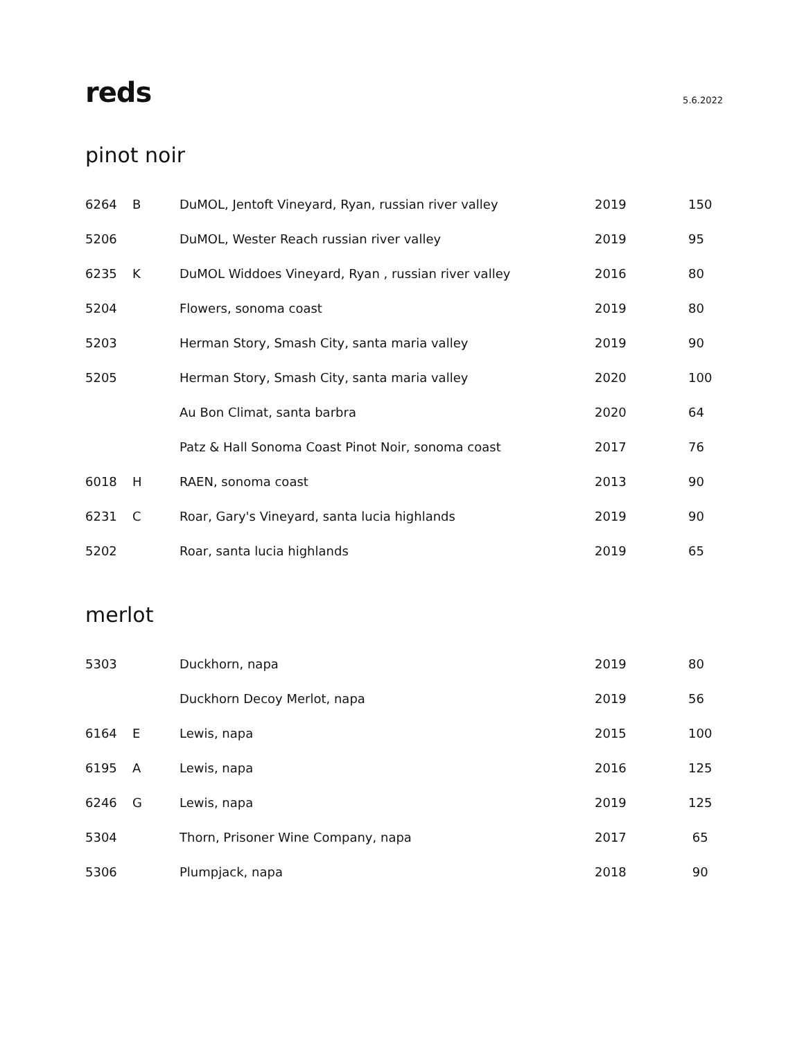reds
5.6.2022
pinot noir
| 6264 | B | DuMOL, Jentoft Vineyard, Ryan, russian river valley | 2019 | 150 |
| 5206 | | DuMOL, Wester Reach russian river valley | 2019 | 95 |
| 6235 | K | DuMOL Widdoes Vineyard, Ryan , russian river valley | 2016 | 80 |
| 5204 | | Flowers, sonoma coast | 2019 | 80 |
| 5203 | | Herman Story, Smash City, santa maria valley | 2019 | 90 |
| 5205 | | Herman Story, Smash City, santa maria valley | 2020 | 100 |
| | | Au Bon Climat, santa barbra | 2020 | 64 |
| | | Patz & Hall Sonoma Coast Pinot Noir, sonoma coast | 2017 | 76 |
| 6018 | H | RAEN, sonoma coast | 2013 | 90 |
| 6231 | C | Roar, Gary's Vineyard, santa lucia highlands | 2019 | 90 |
| 5202 | | Roar, santa lucia highlands | 2019 | 65 |
merlot
| 5303 | | Duckhorn, napa | 2019 | 80 |
| | | Duckhorn Decoy Merlot, napa | 2019 | 56 |
| 6164 | E | Lewis, napa | 2015 | 100 |
| 6195 | A | Lewis, napa | 2016 | 125 |
| 6246 | G | Lewis, napa | 2019 | 125 |
| 5304 | | Thorn, Prisoner Wine Company, napa | 2017 | 65 |
| 5306 | | Plumpjack, napa | 2018 | 90 |